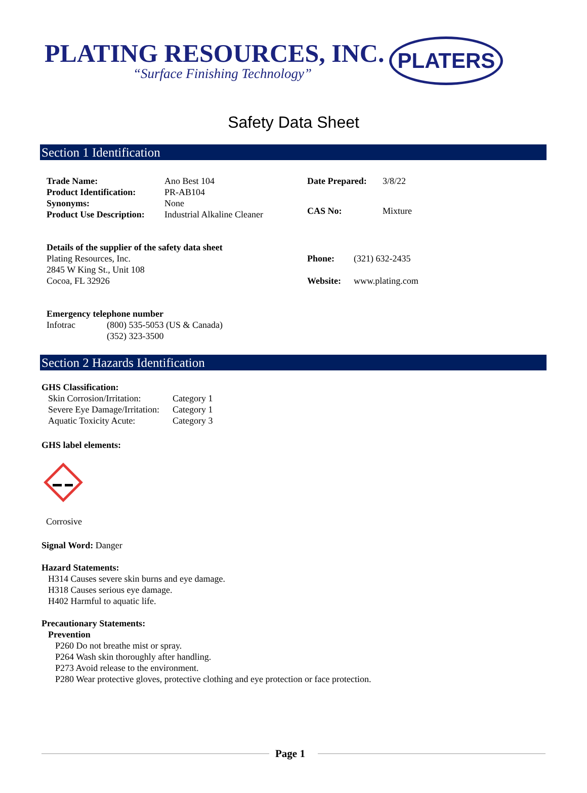PLATING RESOURCES, INC.
“Surface Finishing Technology”
PLATERS
Safety Data Sheet
Section 1 Identification
| Trade Name: | Ano Best 104 |
| Product Identification: | PR-AB104 |
| Synonyms: | None |
| Product Use Description: | Industrial Alkaline Cleaner |
| Date Prepared: | 3/8/22 |
| CAS No: | Mixture |
Details of the supplier of the safety data sheet
Plating Resources, Inc.
2845 W King St., Unit 108
Cocoa, FL 32926
| Phone: | (321) 632-2435 |
| Website: | www.plating.com |
Emergency telephone number
| Infotrac | (800) 535-5053 (US & Canada) (352) 323-3500 |
Section 2 Hazards Identification
GHS Classification:
| Skin Corrosion/Irritation: | Category 1 |
| Severe Eye Damage/Irritation: | Category 1 |
| Aquatic Toxicity Acute: | Category 3 |
GHS label elements:
Corrosive
Signal Word: Danger
Hazard Statements:
H314 Causes severe skin burns and eye damage.
H318 Causes serious eye damage.
H402 Harmful to aquatic life.
Precautionary Statements:
Prevention
P260 Do not breathe mist or spray.
P264 Wash skin thoroughly after handling.
P273 Avoid release to the environment.
P280 Wear protective gloves, protective clothing and eye protection or face protection.
Page 1